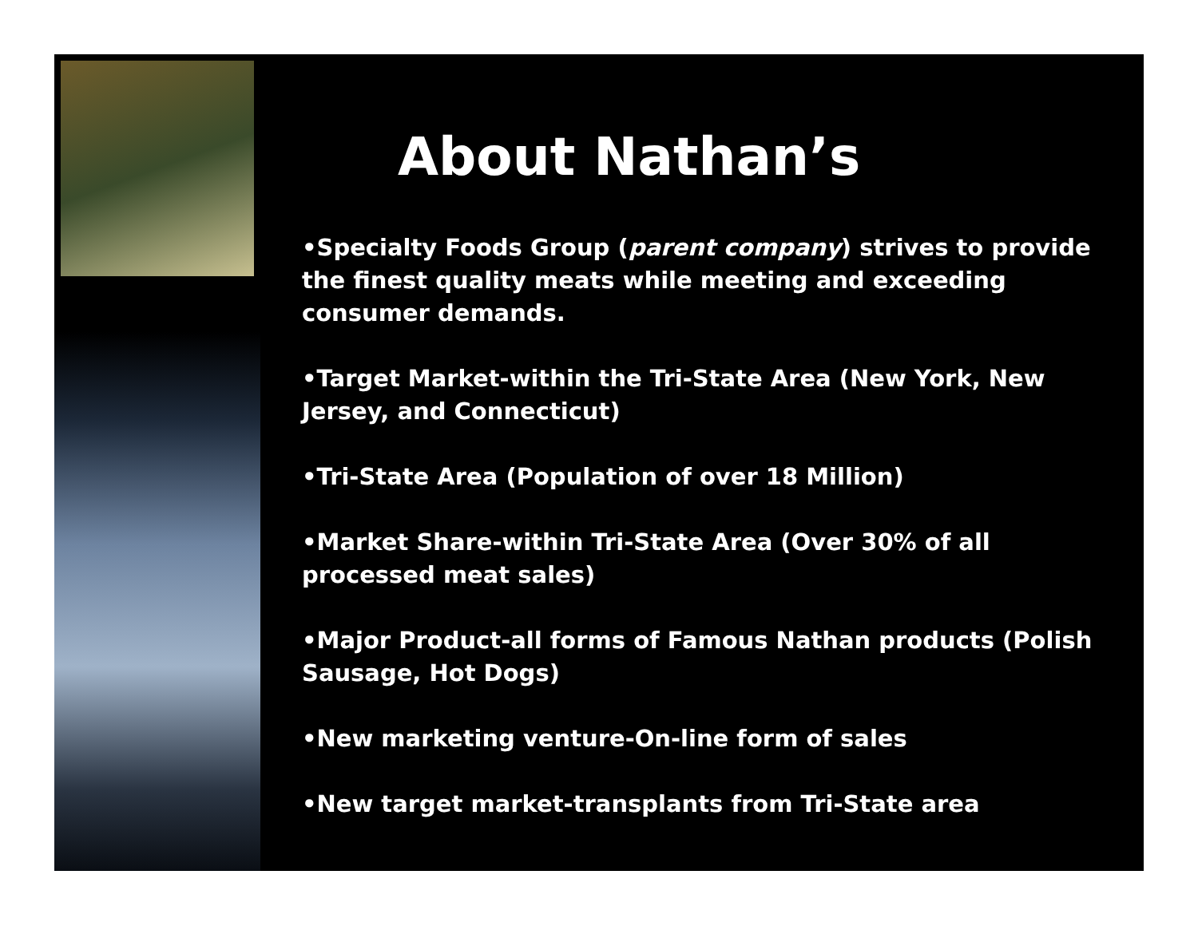About Nathan’s
•Specialty Foods Group (parent company) strives to provide the finest quality meats while meeting and exceeding consumer demands.
•Target Market-within the Tri-State Area (New York, New Jersey, and Connecticut)
•Tri-State Area (Population of over 18 Million)
•Market Share-within Tri-State Area (Over 30% of all processed meat sales)
•Major Product-all forms of Famous Nathan products (Polish Sausage, Hot Dogs)
•New marketing venture-On-line form of sales
•New target market-transplants from Tri-State area